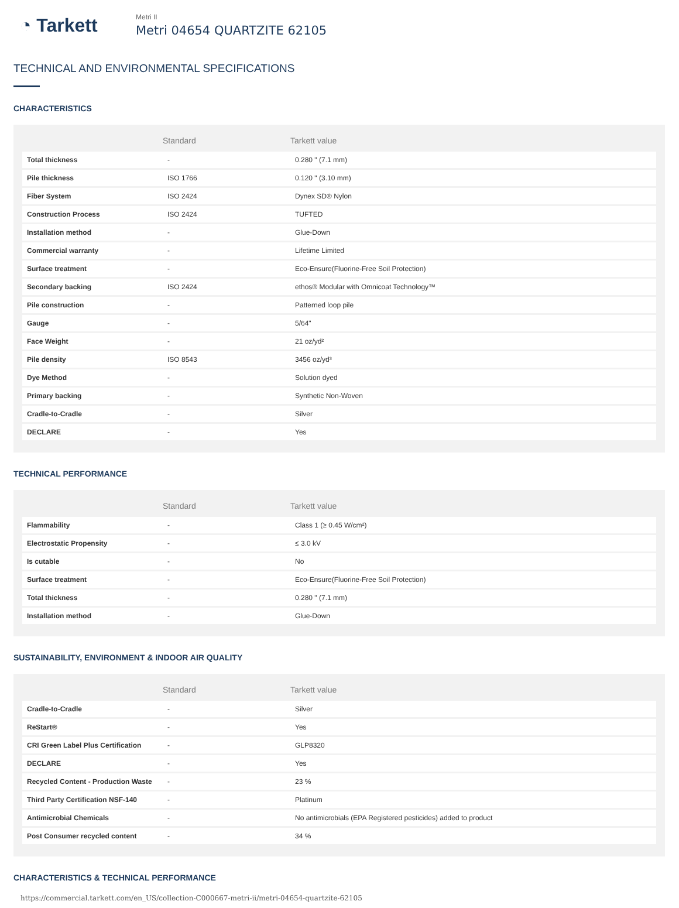◔ Tarkett
Metri II
Metri 04654 QUARTZITE 62105
TECHNICAL AND ENVIRONMENTAL SPECIFICATIONS
CHARACTERISTICS
| | Standard | Tarkett value |
| --- | --- | --- |
| Total thickness | - | 0.280 " (7.1 mm) |
| Pile thickness | ISO 1766 | 0.120 " (3.10 mm) |
| Fiber System | ISO 2424 | Dynex SD® Nylon |
| Construction Process | ISO 2424 | TUFTED |
| Installation method | - | Glue-Down |
| Commercial warranty | - | Lifetime Limited |
| Surface treatment | - | Eco-Ensure(Fluorine-Free Soil Protection) |
| Secondary backing | ISO 2424 | ethos® Modular with Omnicoat Technology™ |
| Pile construction | - | Patterned loop pile |
| Gauge | - | 5/64" |
| Face Weight | - | 21 oz/yd² |
| Pile density | ISO 8543 | 3456 oz/yd³ |
| Dye Method | - | Solution dyed |
| Primary backing | - | Synthetic Non-Woven |
| Cradle-to-Cradle | - | Silver |
| DECLARE | - | Yes |
TECHNICAL PERFORMANCE
| | Standard | Tarkett value |
| --- | --- | --- |
| Flammability | - | Class 1 (≥ 0.45 W/cm²) |
| Electrostatic Propensity | - | ≤ 3.0 kV |
| Is cutable | - | No |
| Surface treatment | - | Eco-Ensure(Fluorine-Free Soil Protection) |
| Total thickness | - | 0.280 " (7.1 mm) |
| Installation method | - | Glue-Down |
SUSTAINABILITY, ENVIRONMENT & INDOOR AIR QUALITY
| | Standard | Tarkett value |
| --- | --- | --- |
| Cradle-to-Cradle | - | Silver |
| ReStart® | - | Yes |
| CRI Green Label Plus Certification | - | GLP8320 |
| DECLARE | - | Yes |
| Recycled Content - Production Waste | - | 23 % |
| Third Party Certification NSF-140 | - | Platinum |
| Antimicrobial Chemicals | - | No antimicrobials (EPA Registered pesticides) added to product |
| Post Consumer recycled content | - | 34 % |
CHARACTERISTICS & TECHNICAL PERFORMANCE
https://commercial.tarkett.com/en_US/collection-C000667-metri-ii/metri-04654-quartzite-62105